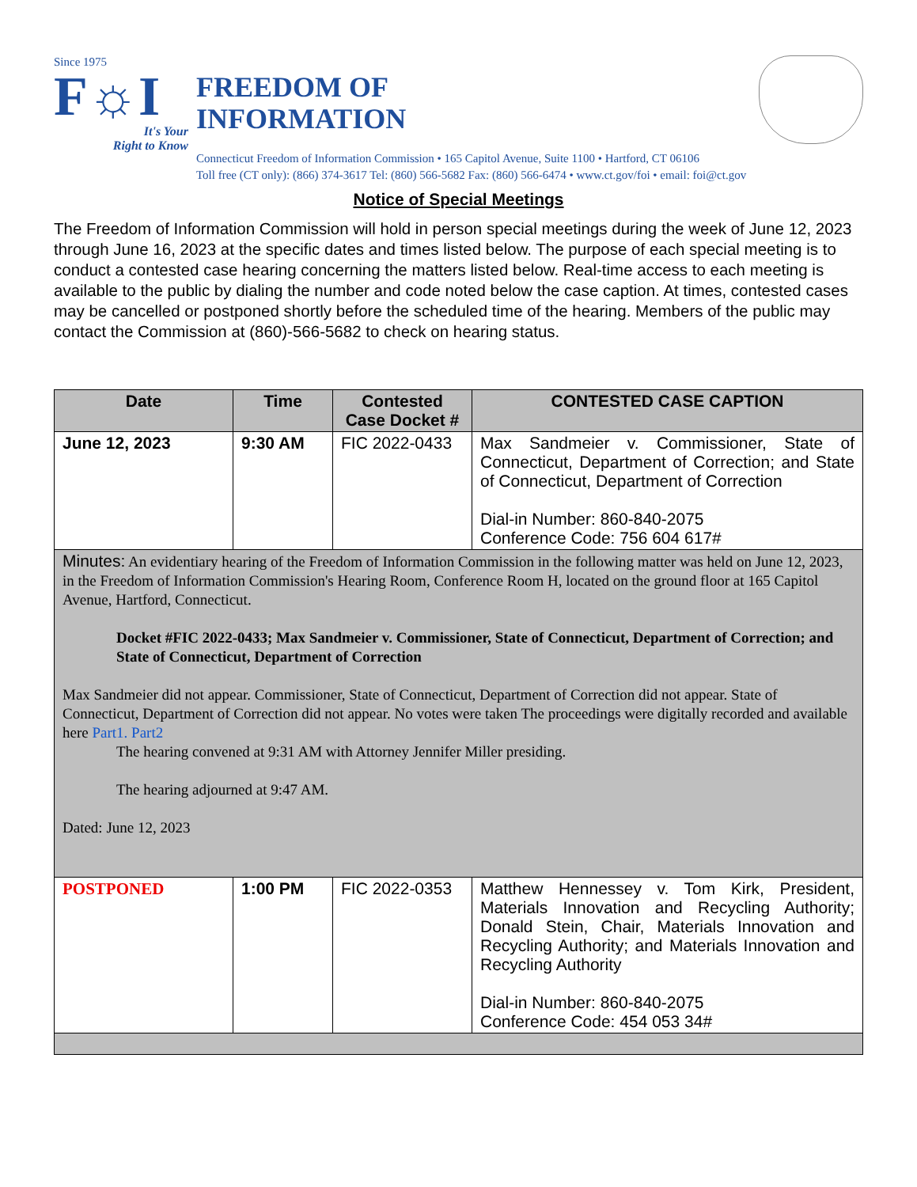Since 1975
F☼I
It's Your
Right to Know
FREEDOM OF
INFORMATION
Connecticut Freedom of Information Commission • 165 Capitol Avenue, Suite 1100 • Hartford, CT 06106
Toll free (CT only): (866) 374-3617 Tel: (860) 566-5682 Fax: (860) 566-6474 • www.ct.gov/foi • email: foi@ct.gov
Notice of Special Meetings
The Freedom of Information Commission will hold in person special meetings during the week of June 12, 2023 through June 16, 2023 at the specific dates and times listed below. The purpose of each special meeting is to conduct a contested case hearing concerning the matters listed below. Real-time access to each meeting is available to the public by dialing the number and code noted below the case caption. At times, contested cases may be cancelled or postponed shortly before the scheduled time of the hearing. Members of the public may contact the Commission at (860)-566-5682 to check on hearing status.
| Date | Time | Contested Case Docket # | CONTESTED CASE CAPTION |
| --- | --- | --- | --- |
| June 12, 2023 | 9:30 AM | FIC 2022-0433 | Max Sandmeier v. Commissioner, State of Connecticut, Department of Correction; and State of Connecticut, Department of Correction Dial-in Number: 860-840-2075 Conference Code: 756 604 617# |
| Minutes: An evidentiary hearing of the Freedom of Information Commission in the following matter was held on June 12, 2023, in the Freedom of Information Commission's Hearing Room, Conference Room H, located on the ground floor at 165 Capitol Avenue, Hartford, Connecticut. Docket #FIC 2022-0433; Max Sandmeier v. Commissioner, State of Connecticut, Department of Correction; and State of Connecticut, Department of Correction Max Sandmeier did not appear. Commissioner, State of Connecticut, Department of Correction did not appear. State of Connecticut, Department of Correction did not appear. No votes were taken The proceedings were digitally recorded and available here Part1. Part2 The hearing convened at 9:31 AM with Attorney Jennifer Miller presiding. The hearing adjourned at 9:47 AM. Dated: June 12, 2023 | | | |
| POSTPONED | 1:00 PM | FIC 2022-0353 | Matthew Hennessey v. Tom Kirk, President, Materials Innovation and Recycling Authority; Donald Stein, Chair, Materials Innovation and Recycling Authority; and Materials Innovation and Recycling Authority Dial-in Number: 860-840-2075 Conference Code: 454 053 34# |